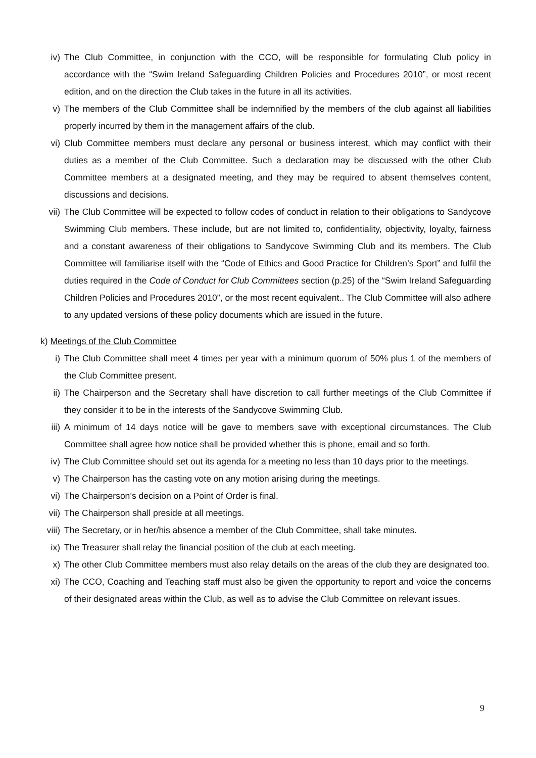iv) The Club Committee, in conjunction with the CCO, will be responsible for formulating Club policy in accordance with the “Swim Ireland Safeguarding Children Policies and Procedures 2010”, or most recent edition, and on the direction the Club takes in the future in all its activities.
v) The members of the Club Committee shall be indemnified by the members of the club against all liabilities properly incurred by them in the management affairs of the club.
vi) Club Committee members must declare any personal or business interest, which may conflict with their duties as a member of the Club Committee. Such a declaration may be discussed with the other Club Committee members at a designated meeting, and they may be required to absent themselves content, discussions and decisions.
vii) The Club Committee will be expected to follow codes of conduct in relation to their obligations to Sandycove Swimming Club members. These include, but are not limited to, confidentiality, objectivity, loyalty, fairness and a constant awareness of their obligations to Sandycove Swimming Club and its members. The Club Committee will familiarise itself with the “Code of Ethics and Good Practice for Children’s Sport” and fulfil the duties required in the Code of Conduct for Club Committees section (p.25) of the “Swim Ireland Safeguarding Children Policies and Procedures 2010”, or the most recent equivalent.. The Club Committee will also adhere to any updated versions of these policy documents which are issued in the future.
k) Meetings of the Club Committee
i) The Club Committee shall meet 4 times per year with a minimum quorum of 50% plus 1 of the members of the Club Committee present.
ii) The Chairperson and the Secretary shall have discretion to call further meetings of the Club Committee if they consider it to be in the interests of the Sandycove Swimming Club.
iii) A minimum of 14 days notice will be gave to members save with exceptional circumstances. The Club Committee shall agree how notice shall be provided whether this is phone, email and so forth.
iv) The Club Committee should set out its agenda for a meeting no less than 10 days prior to the meetings.
v) The Chairperson has the casting vote on any motion arising during the meetings.
vi) The Chairperson’s decision on a Point of Order is final.
vii) The Chairperson shall preside at all meetings.
viii) The Secretary, or in her/his absence a member of the Club Committee, shall take minutes.
ix) The Treasurer shall relay the financial position of the club at each meeting.
x) The other Club Committee members must also relay details on the areas of the club they are designated too.
xi) The CCO, Coaching and Teaching staff must also be given the opportunity to report and voice the concerns of their designated areas within the Club, as well as to advise the Club Committee on relevant issues.
9